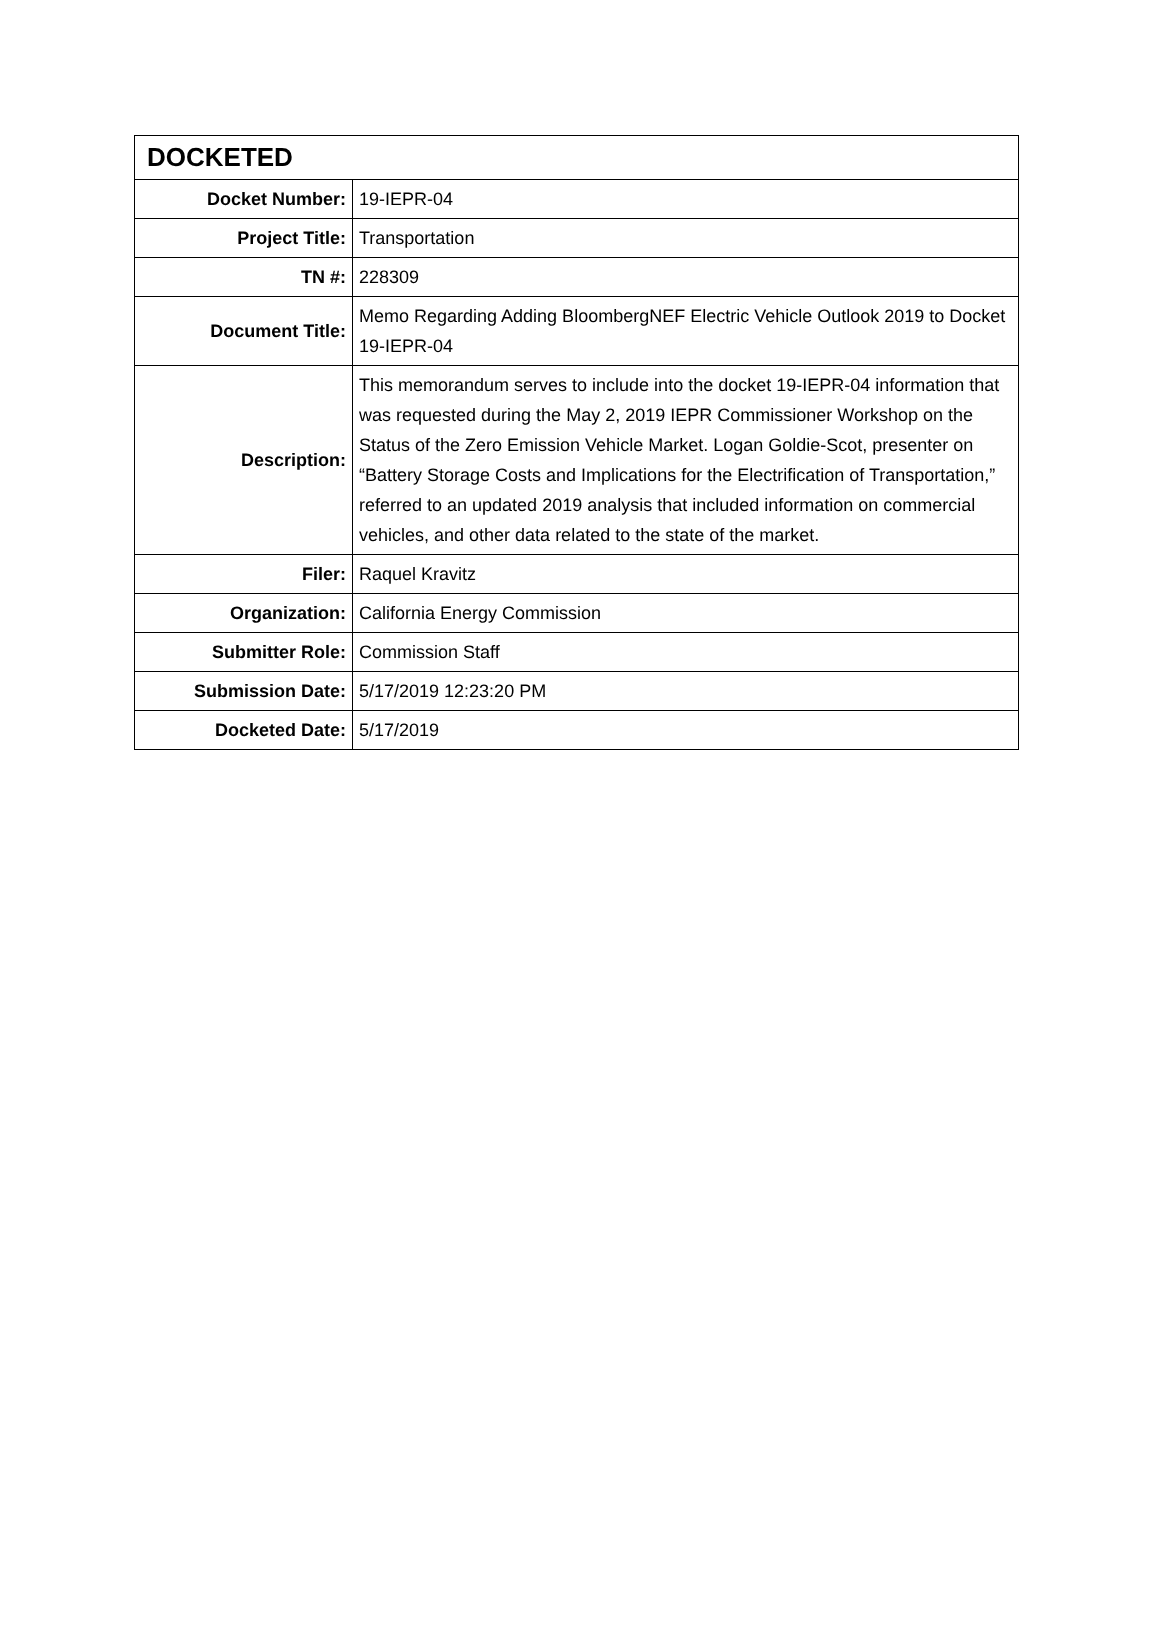| DOCKETED | |
| --- | --- |
| Docket Number: | 19-IEPR-04 |
| Project Title: | Transportation |
| TN #: | 228309 |
| Document Title: | Memo Regarding Adding BloombergNEF Electric Vehicle Outlook 2019 to Docket 19-IEPR-04 |
| Description: | This memorandum serves to include into the docket 19-IEPR-04 information that was requested during the May 2, 2019 IEPR Commissioner Workshop on the Status of the Zero Emission Vehicle Market. Logan Goldie-Scot, presenter on “Battery Storage Costs and Implications for the Electrification of Transportation,” referred to an updated 2019 analysis that included information on commercial vehicles, and other data related to the state of the market. |
| Filer: | Raquel Kravitz |
| Organization: | California Energy Commission |
| Submitter Role: | Commission Staff |
| Submission Date: | 5/17/2019 12:23:20 PM |
| Docketed Date: | 5/17/2019 |